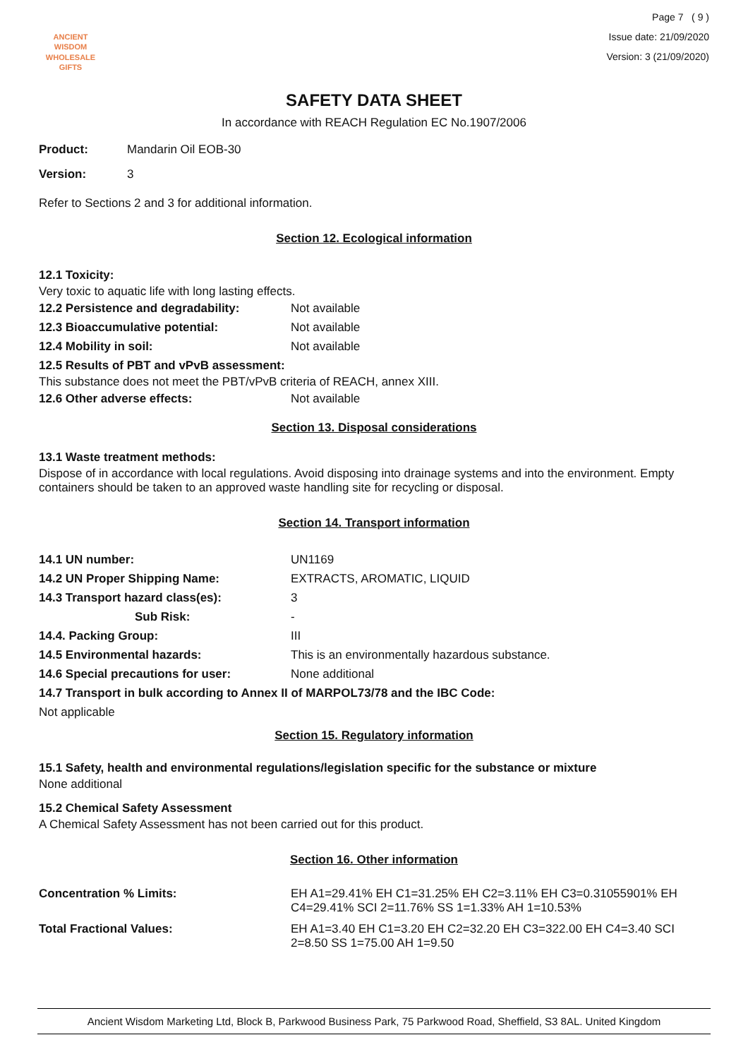ANCIENT WISDOM
WHOLESALE GIFTS
Page 7 ( 9 )
Issue date: 21/09/2020
Version: 3 (21/09/2020)
SAFETY DATA SHEET
In accordance with REACH Regulation EC No.1907/2006
Product: Mandarin Oil EOB-30
Version: 3
Refer to Sections 2 and 3 for additional information.
Section 12. Ecological information
12.1 Toxicity:
Very toxic to aquatic life with long lasting effects.
12.2 Persistence and degradability: Not available
12.3 Bioaccumulative potential: Not available
12.4 Mobility in soil: Not available
12.5 Results of PBT and vPvB assessment:
This substance does not meet the PBT/vPvB criteria of REACH, annex XIII.
12.6 Other adverse effects: Not available
Section 13. Disposal considerations
13.1 Waste treatment methods:
Dispose of in accordance with local regulations. Avoid disposing into drainage systems and into the environment. Empty containers should be taken to an approved waste handling site for recycling or disposal.
Section 14. Transport information
14.1 UN number: UN1169
14.2 UN Proper Shipping Name: EXTRACTS, AROMATIC, LIQUID
14.3 Transport hazard class(es): 3
Sub Risk: -
14.4. Packing Group: III
14.5 Environmental hazards: This is an environmentally hazardous substance.
14.6 Special precautions for user: None additional
14.7 Transport in bulk according to Annex II of MARPOL73/78 and the IBC Code:
Not applicable
Section 15. Regulatory information
15.1 Safety, health and environmental regulations/legislation specific for the substance or mixture
None additional
15.2 Chemical Safety Assessment
A Chemical Safety Assessment has not been carried out for this product.
Section 16. Other information
Concentration % Limits: EH A1=29.41% EH C1=31.25% EH C2=3.11% EH C3=0.31055901% EH C4=29.41% SCI 2=11.76% SS 1=1.33% AH 1=10.53%
Total Fractional Values: EH A1=3.40 EH C1=3.20 EH C2=32.20 EH C3=322.00 EH C4=3.40 SCI 2=8.50 SS 1=75.00 AH 1=9.50
Ancient Wisdom Marketing Ltd, Block B, Parkwood Business Park, 75 Parkwood Road, Sheffield, S3 8AL. United Kingdom